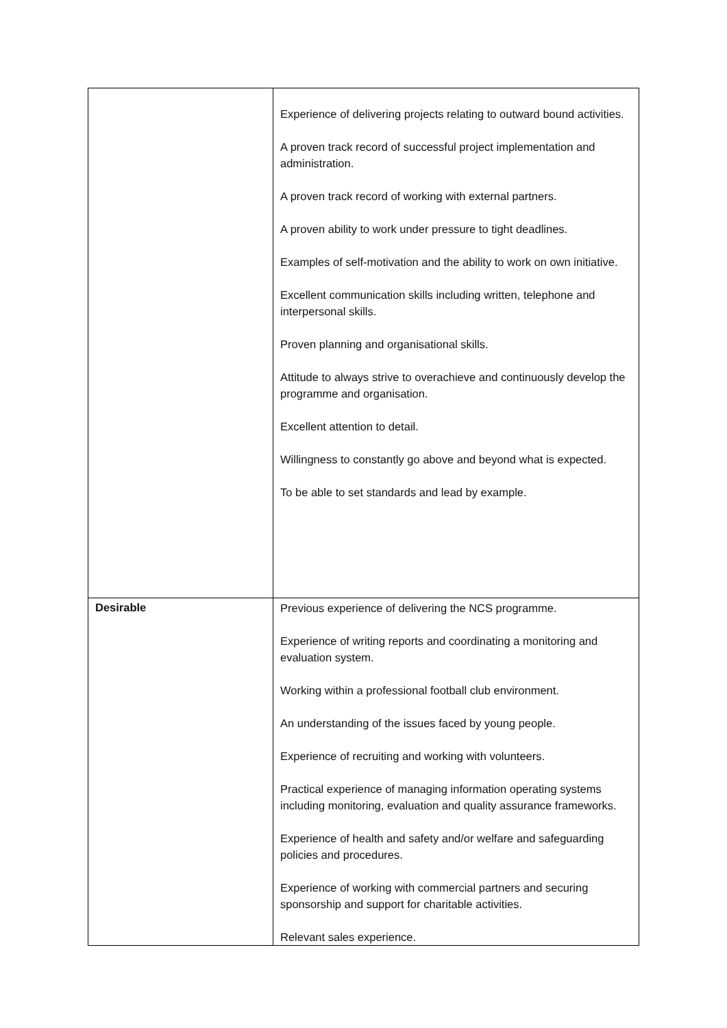| | Experience of delivering projects relating to outward bound activities. A proven track record of successful project implementation and administration. A proven track record of working with external partners. A proven ability to work under pressure to tight deadlines. Examples of self-motivation and the ability to work on own initiative. Excellent communication skills including written, telephone and interpersonal skills. Proven planning and organisational skills. Attitude to always strive to overachieve and continuously develop the programme and organisation. Excellent attention to detail. Willingness to constantly go above and beyond what is expected. To be able to set standards and lead by example. |
| Desirable | Previous experience of delivering the NCS programme. Experience of writing reports and coordinating a monitoring and evaluation system. Working within a professional football club environment. An understanding of the issues faced by young people. Experience of recruiting and working with volunteers. Practical experience of managing information operating systems including monitoring, evaluation and quality assurance frameworks. Experience of health and safety and/or welfare and safeguarding policies and procedures. Experience of working with commercial partners and securing sponsorship and support for charitable activities. Relevant sales experience. |